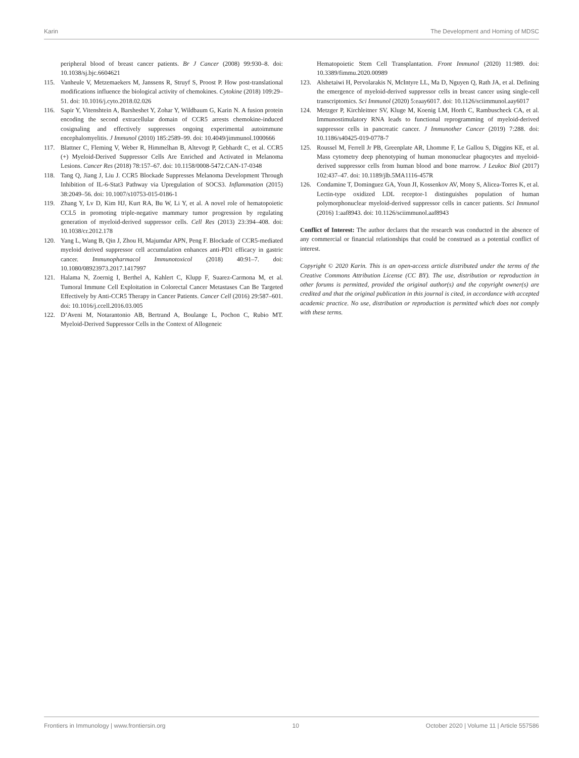Karin The Development and Homing of MDSC
peripheral blood of breast cancer patients. Br J Cancer (2008) 99:930–8. doi: 10.1038/sj.bjc.6604621
115. Vanheule V, Metzemaekers M, Janssens R, Struyf S, Proost P. How post-translational modifications influence the biological activity of chemokines. Cytokine (2018) 109:29–51. doi: 10.1016/j.cyto.2018.02.026
116. Sapir Y, Vitenshtein A, Barsheshet Y, Zohar Y, Wildbaum G, Karin N. A fusion protein encoding the second extracellular domain of CCR5 arrests chemokine-induced cosignaling and effectively suppresses ongoing experimental autoimmune encephalomyelitis. J Immunol (2010) 185:2589–99. doi: 10.4049/jimmunol.1000666
117. Blattner C, Fleming V, Weber R, Himmelhan B, Altevogt P, Gebhardt C, et al. CCR5 (+) Myeloid-Derived Suppressor Cells Are Enriched and Activated in Melanoma Lesions. Cancer Res (2018) 78:157–67. doi: 10.1158/0008-5472.CAN-17-0348
118. Tang Q, Jiang J, Liu J. CCR5 Blockade Suppresses Melanoma Development Through Inhibition of IL-6-Stat3 Pathway via Upregulation of SOCS3. Inflammation (2015) 38:2049–56. doi: 10.1007/s10753-015-0186-1
119. Zhang Y, Lv D, Kim HJ, Kurt RA, Bu W, Li Y, et al. A novel role of hematopoietic CCL5 in promoting triple-negative mammary tumor progression by regulating generation of myeloid-derived suppressor cells. Cell Res (2013) 23:394–408. doi: 10.1038/cr.2012.178
120. Yang L, Wang B, Qin J, Zhou H, Majumdar APN, Peng F. Blockade of CCR5-mediated myeloid derived suppressor cell accumulation enhances anti-PD1 efficacy in gastric cancer. Immunopharmacol Immunotoxicol (2018) 40:91–7. doi: 10.1080/08923973.2017.1417997
121. Halama N, Zoernig I, Berthel A, Kahlert C, Klupp F, Suarez-Carmona M, et al. Tumoral Immune Cell Exploitation in Colorectal Cancer Metastases Can Be Targeted Effectively by Anti-CCR5 Therapy in Cancer Patients. Cancer Cell (2016) 29:587–601. doi: 10.1016/j.ccell.2016.03.005
122. D’Aveni M, Notarantonio AB, Bertrand A, Boulange L, Pochon C, Rubio MT. Myeloid-Derived Suppressor Cells in the Context of Allogeneic
Hematopoietic Stem Cell Transplantation. Front Immunol (2020) 11:989. doi: 10.3389/fimmu.2020.00989
123. Alshetaiwi H, Pervolarakis N, McIntyre LL, Ma D, Nguyen Q, Rath JA, et al. Defining the emergence of myeloid-derived suppressor cells in breast cancer using single-cell transcriptomics. Sci Immunol (2020) 5:eaay6017. doi: 10.1126/sciimmunol.aay6017
124. Metzger P, Kirchleitner SV, Kluge M, Koenig LM, Horth C, Rambuscheck CA, et al. Immunostimulatory RNA leads to functional reprogramming of myeloid-derived suppressor cells in pancreatic cancer. J Immunother Cancer (2019) 7:288. doi: 10.1186/s40425-019-0778-7
125. Roussel M, Ferrell Jr PB, Greenplate AR, Lhomme F, Le Gallou S, Diggins KE, et al. Mass cytometry deep phenotyping of human mononuclear phagocytes and myeloid-derived suppressor cells from human blood and bone marrow. J Leukoc Biol (2017) 102:437–47. doi: 10.1189/jlb.5MA1116-457R
126. Condamine T, Dominguez GA, Youn JI, Kossenkov AV, Mony S, Alicea-Torres K, et al. Lectin-type oxidized LDL receptor-1 distinguishes population of human polymorphonuclear myeloid-derived suppressor cells in cancer patients. Sci Immunol (2016) 1:aaf8943. doi: 10.1126/sciimmunol.aaf8943
Conflict of Interest: The author declares that the research was conducted in the absence of any commercial or financial relationships that could be construed as a potential conflict of interest.
Copyright © 2020 Karin. This is an open-access article distributed under the terms of the Creative Commons Attribution License (CC BY). The use, distribution or reproduction in other forums is permitted, provided the original author(s) and the copyright owner(s) are credited and that the original publication in this journal is cited, in accordance with accepted academic practice. No use, distribution or reproduction is permitted which does not comply with these terms.
Frontiers in Immunology | www.frontiersin.org 10 October 2020 | Volume 11 | Article 557586